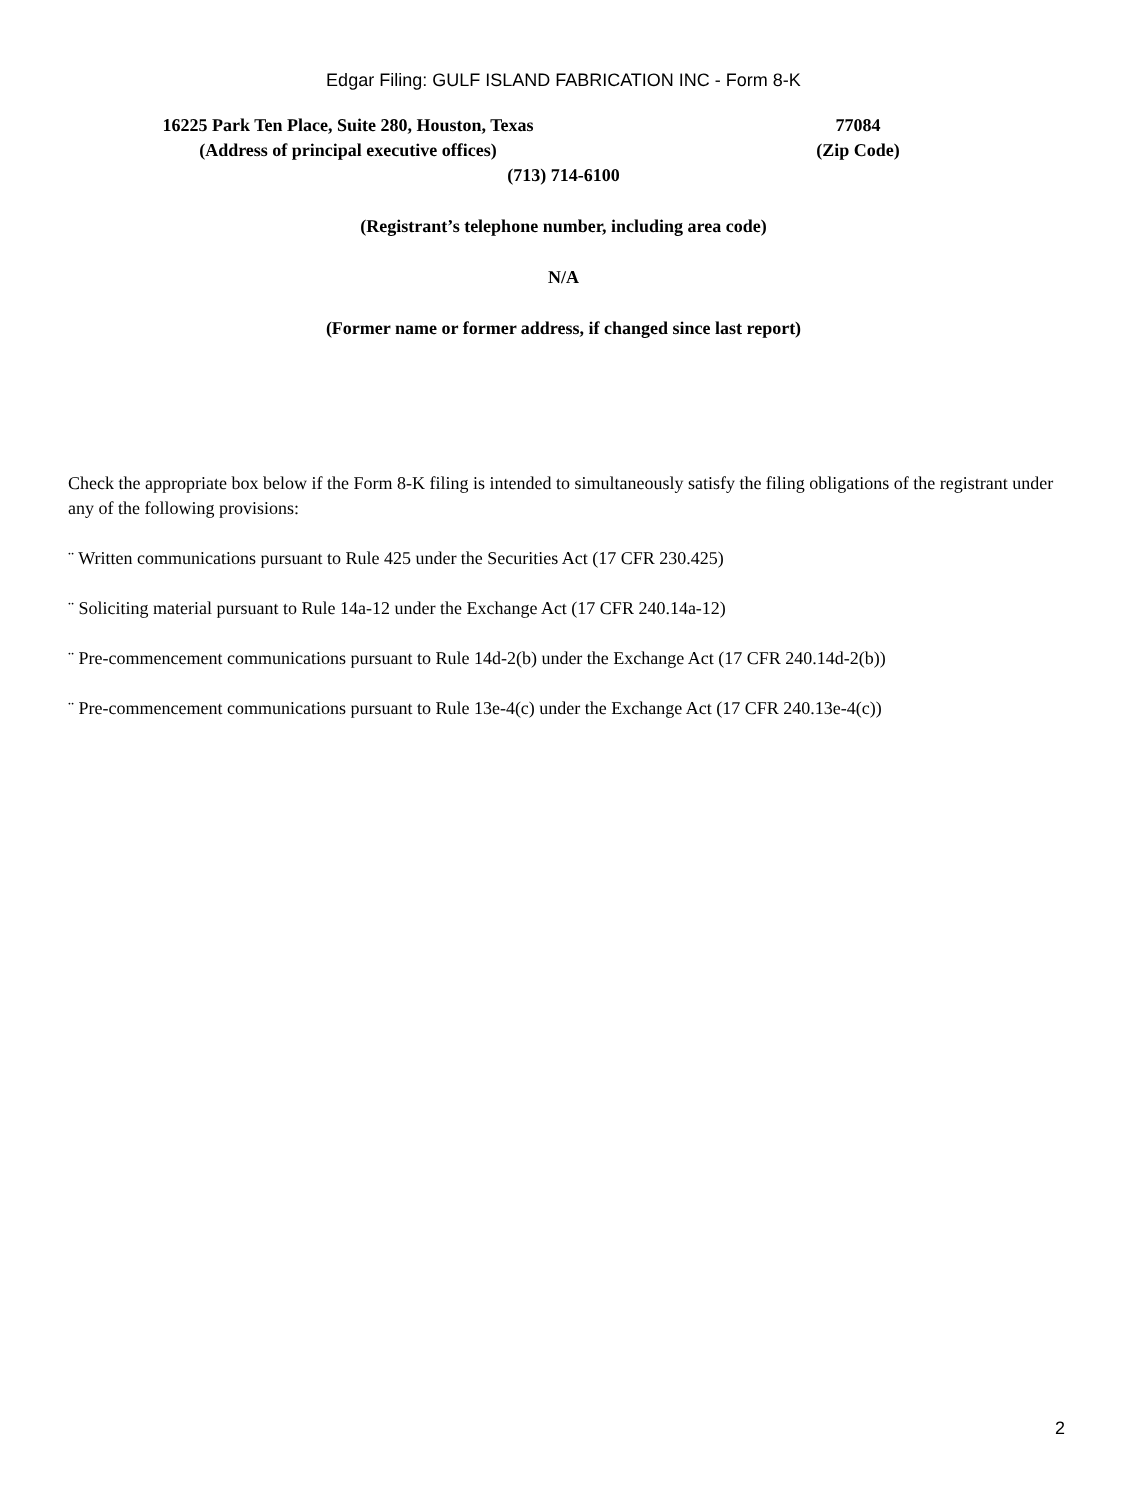Edgar Filing: GULF ISLAND FABRICATION INC - Form 8-K
16225 Park Ten Place, Suite 280, Houston, Texas 77084
(Address of principal executive offices) (Zip Code)
(713) 714-6100
(Registrant’s telephone number, including area code)
N/A
(Former name or former address, if changed since last report)
Check the appropriate box below if the Form 8-K filing is intended to simultaneously satisfy the filing obligations of the registrant under any of the following provisions:
¨ Written communications pursuant to Rule 425 under the Securities Act (17 CFR 230.425)
¨ Soliciting material pursuant to Rule 14a-12 under the Exchange Act (17 CFR 240.14a-12)
¨ Pre-commencement communications pursuant to Rule 14d-2(b) under the Exchange Act (17 CFR 240.14d-2(b))
¨ Pre-commencement communications pursuant to Rule 13e-4(c) under the Exchange Act (17 CFR 240.13e-4(c))
2